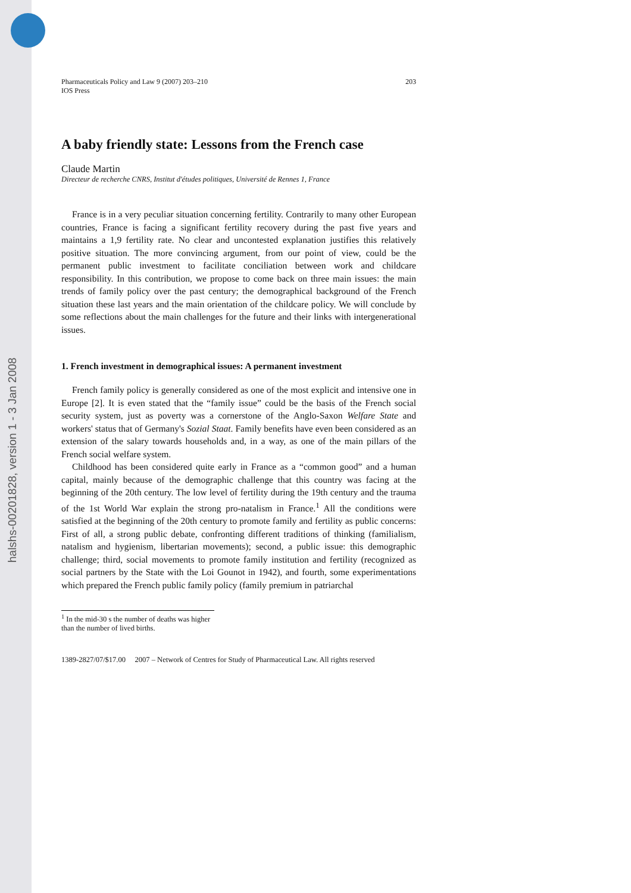halshs-00201828, version 1 - 3 Jan 2008
Pharmaceuticals Policy and Law 9 (2007) 203–210
IOS Press
203
A baby friendly state: Lessons from the French case
Claude Martin
Directeur de recherche CNRS, Institut d'études politiques, Université de Rennes 1, France
France is in a very peculiar situation concerning fertility. Contrarily to many other European countries, France is facing a significant fertility recovery during the past five years and maintains a 1,9 fertility rate. No clear and uncontested explanation justifies this relatively positive situation. The more convincing argument, from our point of view, could be the permanent public investment to facilitate conciliation between work and childcare responsibility. In this contribution, we propose to come back on three main issues: the main trends of family policy over the past century; the demographical background of the French situation these last years and the main orientation of the childcare policy. We will conclude by some reflections about the main challenges for the future and their links with intergenerational issues.
1. French investment in demographical issues: A permanent investment
French family policy is generally considered as one of the most explicit and intensive one in Europe [2]. It is even stated that the “family issue” could be the basis of the French social security system, just as poverty was a cornerstone of the Anglo-Saxon Welfare State and workers' status that of Germany's Sozial Staat. Family benefits have even been considered as an extension of the salary towards households and, in a way, as one of the main pillars of the French social welfare system.
Childhood has been considered quite early in France as a “common good” and a human capital, mainly because of the demographic challenge that this country was facing at the beginning of the 20th century. The low level of fertility during the 19th century and the trauma of the 1st World War explain the strong pro-natalism in France.<sup>1</sup> All the conditions were satisfied at the beginning of the 20th century to promote family and fertility as public concerns: First of all, a strong public debate, confronting different traditions of thinking (familialism, natalism and hygienism, libertarian movements); second, a public issue: this demographic challenge; third, social movements to promote family institution and fertility (recognized as social partners by the State with the Loi Gounot in 1942), and fourth, some experimentations which prepared the French public family policy (family premium in patriarchal
<sup>1</sup> In the mid-30 s the number of deaths was higher than the number of lived births.
1389-2827/07/$17.00 2007 – Network of Centres for Study of Pharmaceutical Law. All rights reserved